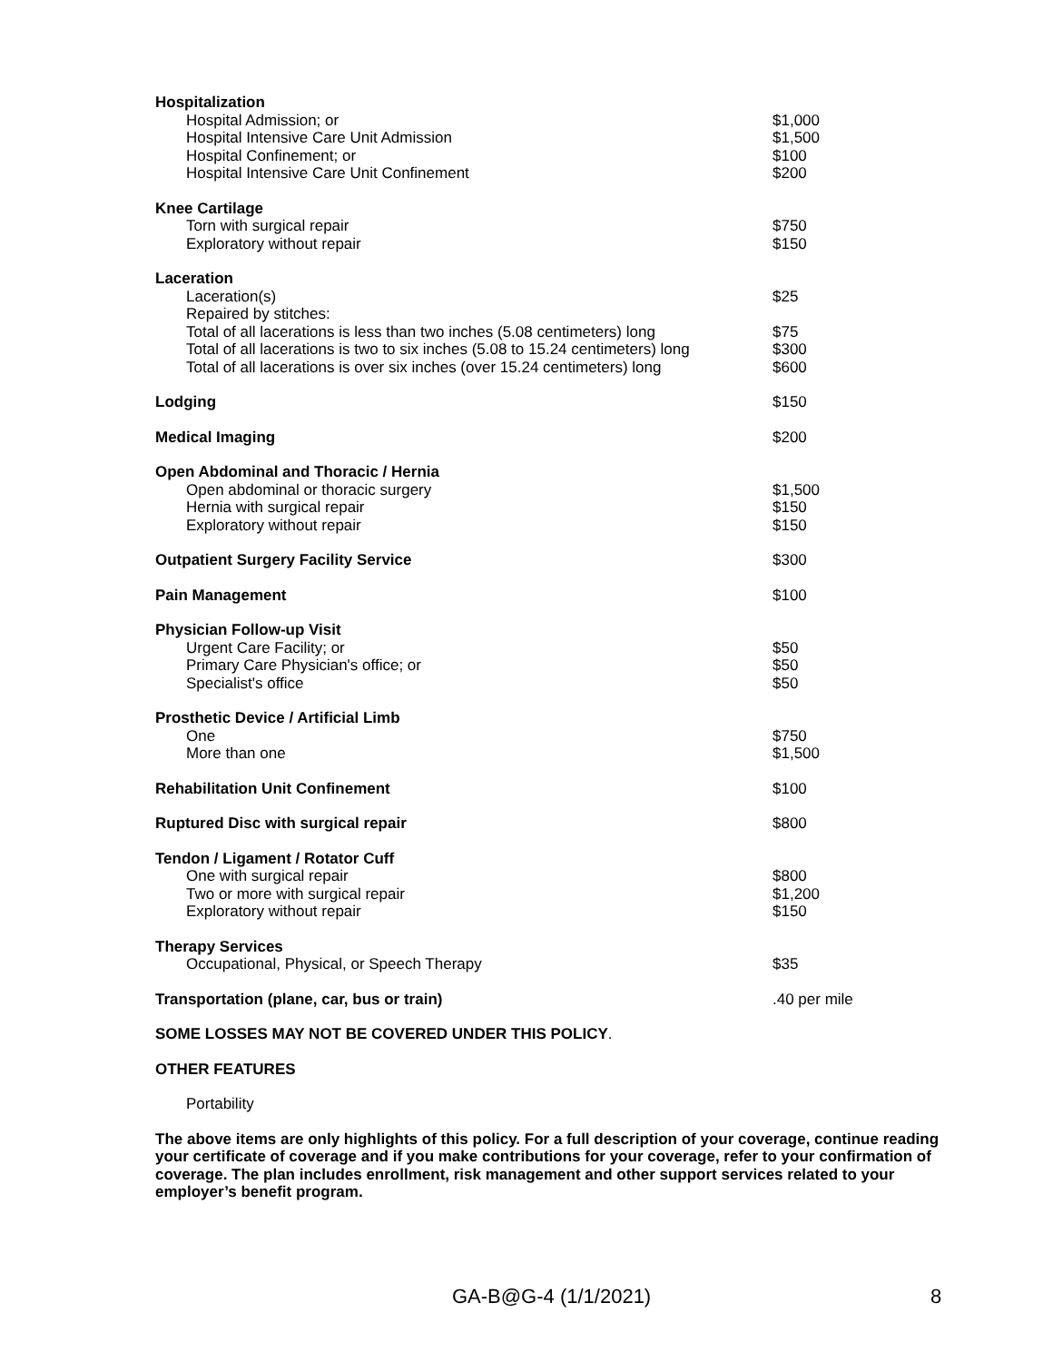| Hospitalization | |
| Hospital Admission; or | $1,000 |
| Hospital Intensive Care Unit Admission | $1,500 |
| Hospital Confinement; or | $100 |
| Hospital Intensive Care Unit Confinement | $200 |
| Knee Cartilage | |
| Torn with surgical repair | $750 |
| Exploratory without repair | $150 |
| Laceration | |
| Laceration(s) | $25 |
| Repaired by stitches: | |
| Total of all lacerations is less than two inches (5.08 centimeters) long | $75 |
| Total of all lacerations is two to six inches (5.08 to 15.24 centimeters) long | $300 |
| Total of all lacerations is over six inches (over 15.24 centimeters) long | $600 |
| Lodging | $150 |
| Medical Imaging | $200 |
| Open Abdominal and Thoracic / Hernia | |
| Open abdominal or thoracic surgery | $1,500 |
| Hernia with surgical repair | $150 |
| Exploratory without repair | $150 |
| Outpatient Surgery Facility Service | $300 |
| Pain Management | $100 |
| Physician Follow-up Visit | |
| Urgent Care Facility; or | $50 |
| Primary Care Physician's office; or | $50 |
| Specialist's office | $50 |
| Prosthetic Device / Artificial Limb | |
| One | $750 |
| More than one | $1,500 |
| Rehabilitation Unit Confinement | $100 |
| Ruptured Disc with surgical repair | $800 |
| Tendon / Ligament / Rotator Cuff | |
| One with surgical repair | $800 |
| Two or more with surgical repair | $1,200 |
| Exploratory without repair | $150 |
| Therapy Services | |
| Occupational, Physical, or Speech Therapy | $35 |
| Transportation (plane, car, bus or train) | .40 per mile |
SOME LOSSES MAY NOT BE COVERED UNDER THIS POLICY.
OTHER FEATURES
Portability
The above items are only highlights of this policy. For a full description of your coverage, continue reading your certificate of coverage and if you make contributions for your coverage, refer to your confirmation of coverage. The plan includes enrollment, risk management and other support services related to your employer’s benefit program.
GA-B@G-4 (1/1/2021) 8